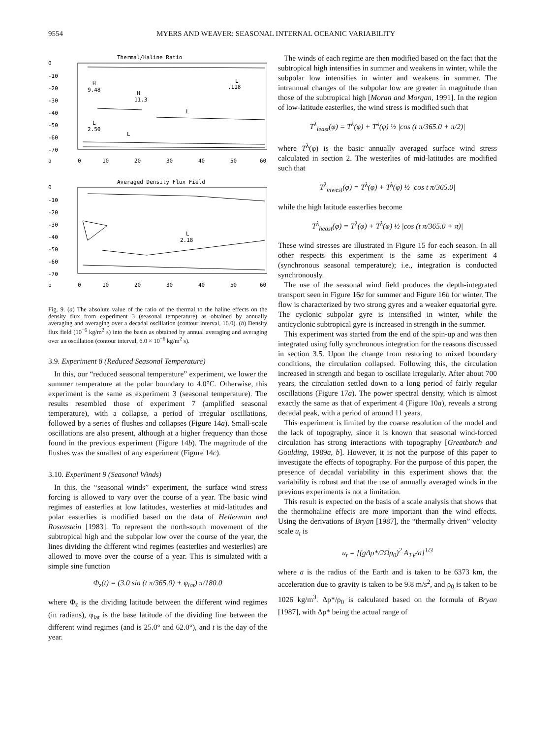9554 MYERS AND WEAVER: SEASONAL INTERNAL OCEANIC VARIABILITY
Thermal/Haline Ratio
0
-10
-20
-30
-40
-50
-60
-70
a
0
10
20
30
40
50
60
H
9.48
H
11.3
L
.118
L
L
2.50
L
Averaged Density Flux Field
0
-10
-20
-30
-40
-50
-60
-70
b
0
10
20
30
40
50
60
L
2.18
Fig. 9. (a) The absolute value of the ratio of the thermal to the haline effects on the density flux from experiment 3 (seasonal temperature) as obtained by annually averaging and averaging over a decadal oscillation (contour interval, 16.0). (b) Density flux field (10<sup>−6</sup> kg/m<sup>2</sup> s) into the basin as obtained by annual averaging and averaging over an oscillation (contour interval, 6.0 × 10<sup>−6</sup> kg/m<sup>2</sup> s).
3.9. Experiment 8 (Reduced Seasonal Temperature)
In this, our “reduced seasonal temperature” experiment, we lower the summer temperature at the polar boundary to 4.0°C. Otherwise, this experiment is the same as experiment 3 (seasonal temperature). The results resembled those of experiment 7 (amplified seasonal temperature), with a collapse, a period of irregular oscillations, followed by a series of flushes and collapses (Figure 14a). Small-scale oscillations are also present, although at a higher frequency than those found in the previous experiment (Figure 14b). The magnitude of the flushes was the smallest of any experiment (Figure 14c).
3.10. Experiment 9 (Seasonal Winds)
In this, the “seasonal winds” experiment, the surface wind stress forcing is allowed to vary over the course of a year. The basic wind regimes of easterlies at low latitudes, westerlies at mid-latitudes and polar easterlies is modified based on the data of Hellerman and Rosenstein [1983]. To represent the north-south movement of the subtropical high and the subpolar low over the course of the year, the lines dividing the different wind regimes (easterlies and westerlies) are allowed to move over the course of a year. This is simulated with a simple sine function
Φ<sub>z</sub>(t) = (3.0 sin (t π/365.0) + φ<sub>lat</sub>) π/180.0
where Φ<sub>z</sub> is the dividing latitude between the different wind regimes (in radians), φ<sub>lat</sub> is the base latitude of the dividing line between the different wind regimes (and is 25.0° and 62.0°), and t is the day of the year.
The winds of each regime are then modified based on the fact that the subtropical high intensifies in summer and weakens in winter, while the subpolar low intensifies in winter and weakens in summer. The intrannual changes of the subpolar low are greater in magnitude than those of the subtropical high [Moran and Morgan, 1991]. In the region of low-latitude easterlies, the wind stress is modified such that
T<sup>λ</sup><sub>least</sub>(φ) = T<sup>λ</sup>(φ) + T<sup>λ</sup>(φ) ½ |cos (t π/365.0 + π/2)|
where T<sup>λ</sup>(φ) is the basic annually averaged surface wind stress calculated in section 2. The westerlies of mid-latitudes are modified such that
T<sup>λ</sup><sub>mwest</sub>(φ) = T<sup>λ</sup>(φ) + T<sup>λ</sup>(φ) ½ |cos t π/365.0|
while the high latitude easterlies become
T<sup>λ</sup><sub>heast</sub>(φ) = T<sup>λ</sup>(φ) + T<sup>λ</sup>(φ) ½ |cos (t π/365.0 + π)|
These wind stresses are illustrated in Figure 15 for each season. In all other respects this experiment is the same as experiment 4 (synchronous seasonal temperature); i.e., integration is conducted synchronously.
The use of the seasonal wind field produces the depth-integrated transport seen in Figure 16a for summer and Figure 16b for winter. The flow is characterized by two strong gyres and a weaker equatorial gyre. The cyclonic subpolar gyre is intensified in winter, while the anticyclonic subtropical gyre is increased in strength in the summer.
This experiment was started from the end of the spin-up and was then integrated using fully synchronous integration for the reasons discussed in section 3.5. Upon the change from restoring to mixed boundary conditions, the circulation collapsed. Following this, the circulation increased in strength and began to oscillate irregularly. After about 700 years, the circulation settled down to a long period of fairly regular oscillations (Figure 17a). The power spectral density, which is almost exactly the same as that of experiment 4 (Figure 10a), reveals a strong decadal peak, with a period of around 11 years.
This experiment is limited by the coarse resolution of the model and the lack of topography, since it is known that seasonal wind-forced circulation has strong interactions with topography [Greatbatch and Goulding, 1989a, b]. However, it is not the purpose of this paper to investigate the effects of topography. For the purpose of this paper, the presence of decadal variability in this experiment shows that the variability is robust and that the use of annually averaged winds in the previous experiments is not a limitation.
This result is expected on the basis of a scale analysis that shows that the thermohaline effects are more important than the wind effects. Using the derivations of Bryan [1987], the “thermally driven” velocity scale u<sub>t</sub> is
u<sub>t</sub> = [(gΔρ*/2Ωρ<sub>0</sub>)<sup>2</sup> A<sub>TV</sub>/a]<sup>1/3</sup>
where a is the radius of the Earth and is taken to be 6373 km, the acceleration due to gravity is taken to be 9.8 m/s<sup>2</sup>, and ρ<sub>0</sub> is taken to be 1026 kg/m<sup>3</sup>. Δρ*/ρ<sub>0</sub> is calculated based on the formula of Bryan [1987], with Δρ* being the actual range of